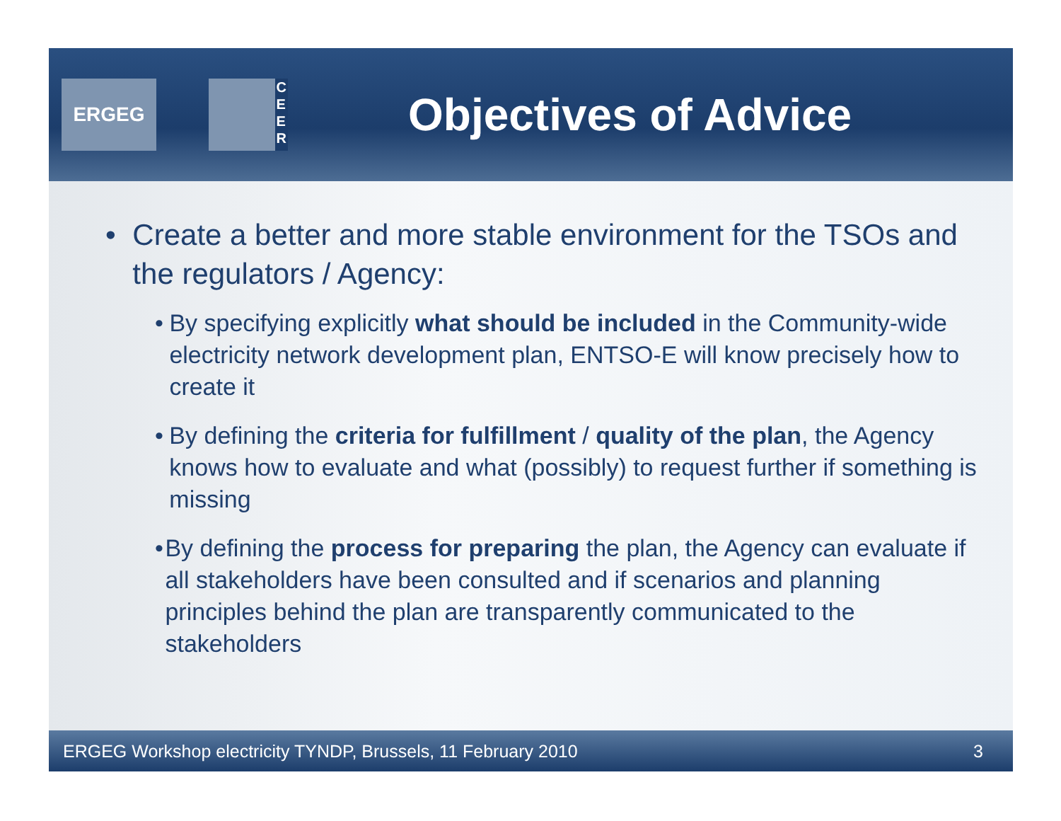ERGEG
C
E
E
R
Objectives of Advice
• Create a better and more stable environment for the TSOs and the regulators / Agency:
• By specifying explicitly what should be included in the Community-wide electricity network development plan, ENTSO-E will know precisely how to create it
• By defining the criteria for fulfillment / quality of the plan, the Agency knows how to evaluate and what (possibly) to request further if something is missing
• By defining the process for preparing the plan, the Agency can evaluate if all stakeholders have been consulted and if scenarios and planning principles behind the plan are transparently communicated to the stakeholders
ERGEG Workshop electricity TYNDP, Brussels, 11 February 2010 3